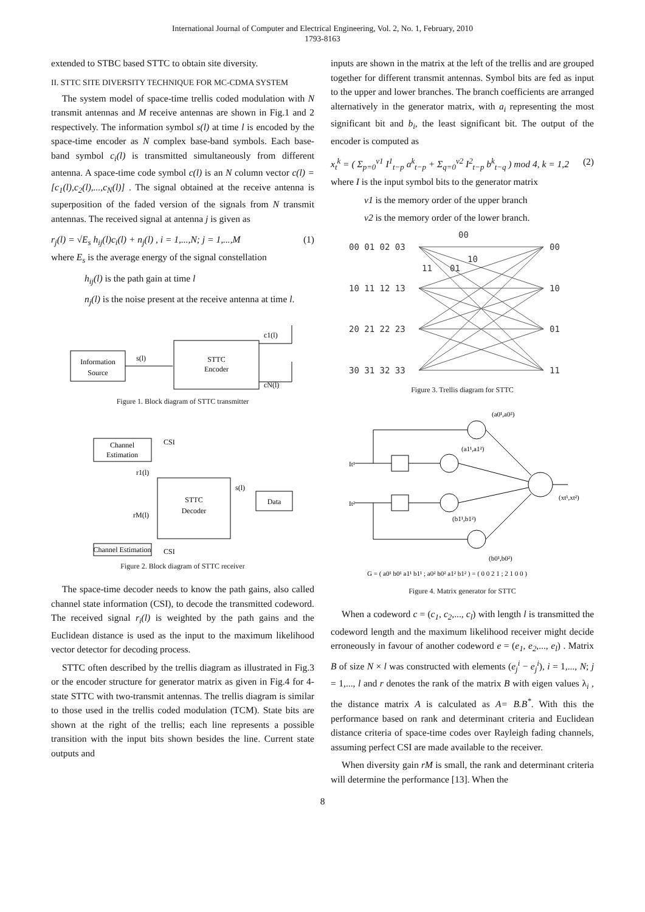International Journal of Computer and Electrical Engineering, Vol. 2, No. 1, February, 2010
1793-8163
extended to STBC based STTC to obtain site diversity.
II. STTC SITE DIVERSITY TECHNIQUE FOR MC-CDMA SYSTEM
The system model of space-time trellis coded modulation with N transmit antennas and M receive antennas are shown in Fig.1 and 2 respectively. The information symbol s(l) at time l is encoded by the space-time encoder as N complex base-band symbols. Each base-band symbol c<sub>i</sub>(l) is transmitted simultaneously from different antenna. A space-time code symbol c(l) is an N column vector c(l) = [c<sub>1</sub>(l),c<sub>2</sub>(l),...,c<sub>N</sub>(l)] . The signal obtained at the receive antenna is superposition of the faded version of the signals from N transmit antennas. The received signal at antenna j is given as
r<sub>j</sub>(l) = √E<sub>s</sub> h<sub>ij</sub>(l)c<sub>i</sub>(l) + n<sub>j</sub>(l) , i = 1,...,N; j = 1,...,M (1)
where E<sub>s</sub> is the average energy of the signal constellation
h<sub>ij</sub>(l) is the path gain at time l
n<sub>j</sub>(l) is the noise present at the receive antenna at time l.
Information
Source
s(l)
STTC
Encoder
c1(l)
cN(l)
Figure 1. Block diagram of STTC transmitter
Channel
Estimation
CSI
STTC
Decoder
s(l)
Data
r1(l)
rM(l)
Channel Estimation
CSI
Figure 2. Block diagram of STTC receiver
The space-time decoder needs to know the path gains, also called channel state information (CSI), to decode the transmitted codeword. The received signal r<sub>i</sub>(l) is weighted by the path gains and the Euclidean distance is used as the input to the maximum likelihood vector detector for decoding process.
STTC often described by the trellis diagram as illustrated in Fig.3 or the encoder structure for generator matrix as given in Fig.4 for 4-state STTC with two-transmit antennas. The trellis diagram is similar to those used in the trellis coded modulation (TCM). State bits are shown at the right of the trellis; each line represents a possible transition with the input bits shown besides the line. Current state outputs and
inputs are shown in the matrix at the left of the trellis and are grouped together for different transmit antennas. Symbol bits are fed as input to the upper and lower branches. The branch coefficients are arranged alternatively in the generator matrix, with a<sub>i</sub> representing the most significant bit and b<sub>i</sub>, the least significant bit. The output of the encoder is computed as
x<sub>t</sub><sup>k</sup> = ( Σ<sub>p=0</sub><sup>v1</sup> I<sup>1</sup><sub>t−p</sub> a<sup>k</sup><sub>t−p</sub> + Σ<sub>q=0</sub><sup>v2</sup> I<sup>2</sup><sub>t−p</sub> b<sup>k</sup><sub>t−q</sub> ) mod 4, k = 1,2 (2)
where I is the input symbol bits to the generator matrix
v1 is the memory order of the upper branch
v2 is the memory order of the lower branch.
00 01 02 03
10 11 12 13
20 21 22 23
30 31 32 33
00
10
11
01
00
10
01
11
Figure 3. Trellis diagram for STTC
(a0¹,a0²)
(a1¹,a1²)
(b1¹,b1²)
(b0¹,b0²)
It¹
It²
(xt¹,xt²)
G = ( a0¹ b0¹ a1¹ b1¹ ; a0² b0² a1² b1² ) = ( 0 0 2 1 ; 2 1 0 0 )
Figure 4. Matrix generator for STTC
When a codeword c = (c<sub>1</sub>, c<sub>2</sub>,..., c<sub>l</sub>) with length l is transmitted the codeword length and the maximum likelihood receiver might decide erroneously in favour of another codeword e = (e<sub>1</sub>, e<sub>2</sub>,..., e<sub>l</sub>) . Matrix B of size N × l was constructed with elements (e<sub>j</sub><sup>i</sup> − e<sub>j</sub><sup>i</sup>), i = 1,..., N; j = 1,..., l and r denotes the rank of the matrix B with eigen values λ<sub>i</sub> , the distance matrix A is calculated as A= B.B<sup>*</sup>. With this the performance based on rank and determinant criteria and Euclidean distance criteria of space-time codes over Rayleigh fading channels, assuming perfect CSI are made available to the receiver.
When diversity gain rM is small, the rank and determinant criteria will determine the performance [13]. When the
8